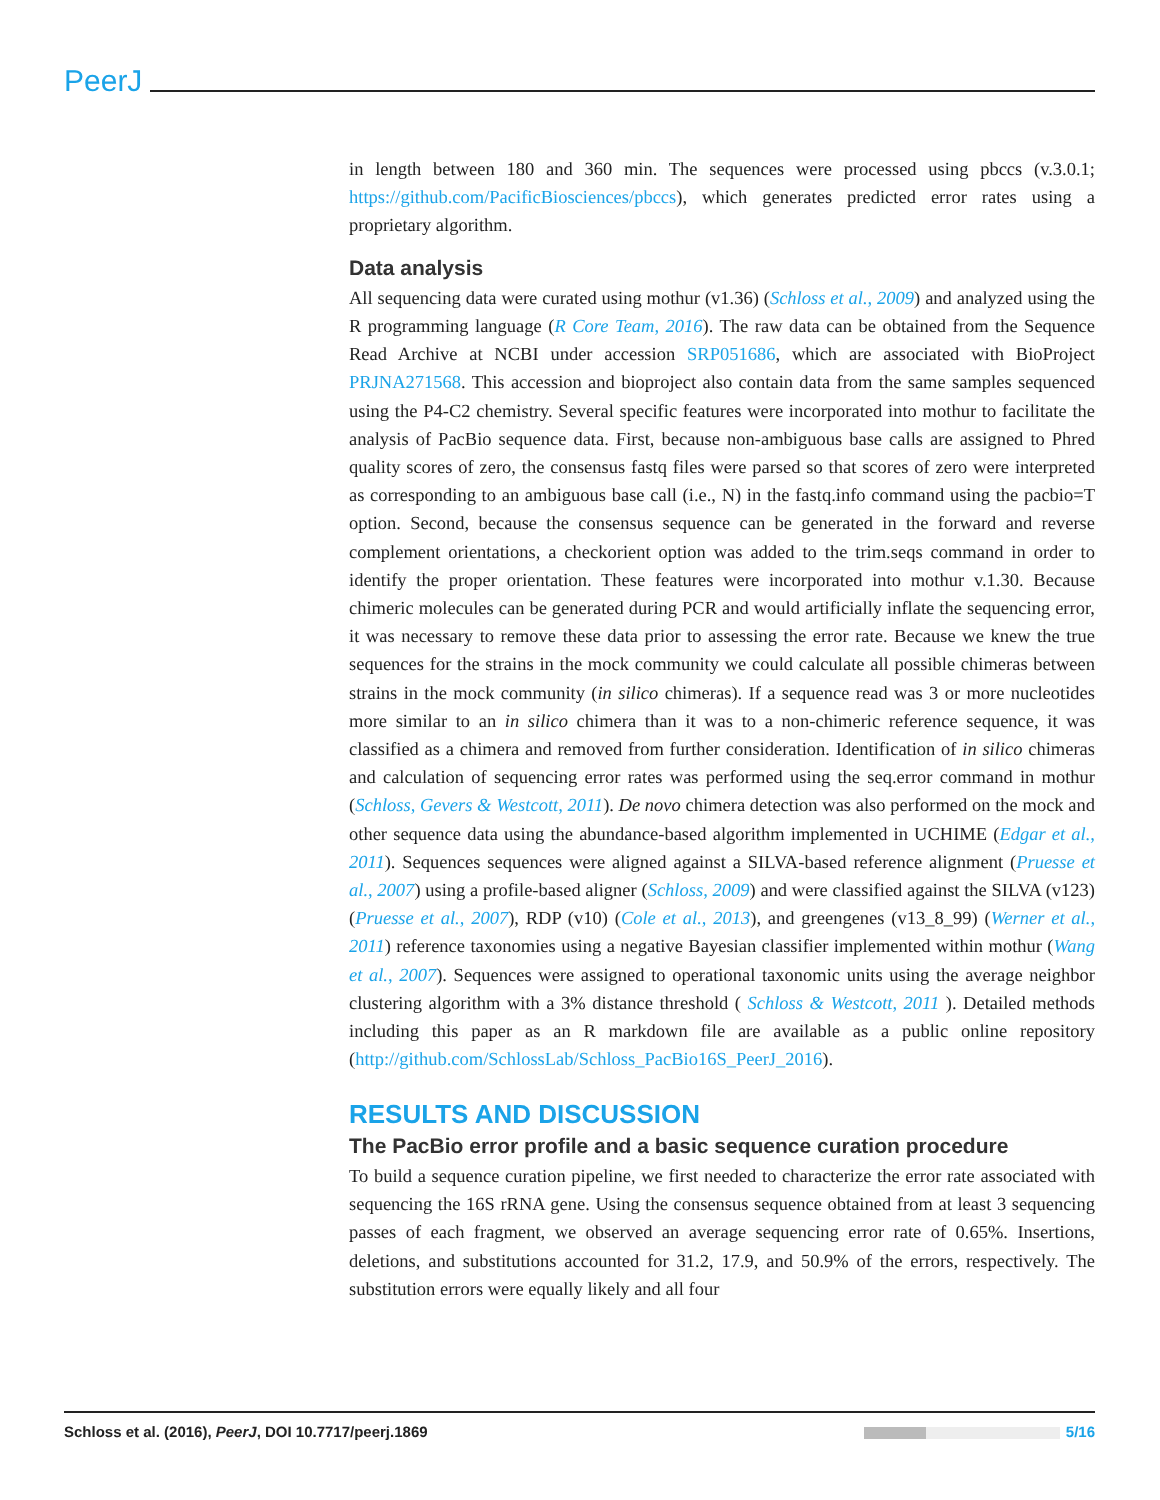PeerJ
in length between 180 and 360 min. The sequences were processed using pbccs (v.3.0.1; https://github.com/PacificBiosciences/pbccs), which generates predicted error rates using a proprietary algorithm.
Data analysis
All sequencing data were curated using mothur (v1.36) (Schloss et al., 2009) and analyzed using the R programming language (R Core Team, 2016). The raw data can be obtained from the Sequence Read Archive at NCBI under accession SRP051686, which are associated with BioProject PRJNA271568. This accession and bioproject also contain data from the same samples sequenced using the P4-C2 chemistry. Several specific features were incorporated into mothur to facilitate the analysis of PacBio sequence data. First, because non-ambiguous base calls are assigned to Phred quality scores of zero, the consensus fastq files were parsed so that scores of zero were interpreted as corresponding to an ambiguous base call (i.e., N) in the fastq.info command using the pacbio=T option. Second, because the consensus sequence can be generated in the forward and reverse complement orientations, a checkorient option was added to the trim.seqs command in order to identify the proper orientation. These features were incorporated into mothur v.1.30. Because chimeric molecules can be generated during PCR and would artificially inflate the sequencing error, it was necessary to remove these data prior to assessing the error rate. Because we knew the true sequences for the strains in the mock community we could calculate all possible chimeras between strains in the mock community (in silico chimeras). If a sequence read was 3 or more nucleotides more similar to an in silico chimera than it was to a non-chimeric reference sequence, it was classified as a chimera and removed from further consideration. Identification of in silico chimeras and calculation of sequencing error rates was performed using the seq.error command in mothur (Schloss, Gevers & Westcott, 2011). De novo chimera detection was also performed on the mock and other sequence data using the abundance-based algorithm implemented in UCHIME (Edgar et al., 2011). Sequences sequences were aligned against a SILVA-based reference alignment (Pruesse et al., 2007) using a profile-based aligner (Schloss, 2009) and were classified against the SILVA (v123) (Pruesse et al., 2007), RDP (v10) (Cole et al., 2013), and greengenes (v13_8_99) (Werner et al., 2011) reference taxonomies using a negative Bayesian classifier implemented within mothur (Wang et al., 2007). Sequences were assigned to operational taxonomic units using the average neighbor clustering algorithm with a 3% distance threshold ( Schloss & Westcott, 2011 ). Detailed methods including this paper as an R markdown file are available as a public online repository (http://github.com/SchlossLab/Schloss_PacBio16S_PeerJ_2016).
RESULTS AND DISCUSSION
The PacBio error profile and a basic sequence curation procedure
To build a sequence curation pipeline, we first needed to characterize the error rate associated with sequencing the 16S rRNA gene. Using the consensus sequence obtained from at least 3 sequencing passes of each fragment, we observed an average sequencing error rate of 0.65%. Insertions, deletions, and substitutions accounted for 31.2, 17.9, and 50.9% of the errors, respectively. The substitution errors were equally likely and all four
Schloss et al. (2016), PeerJ, DOI 10.7717/peerj.1869 5/16